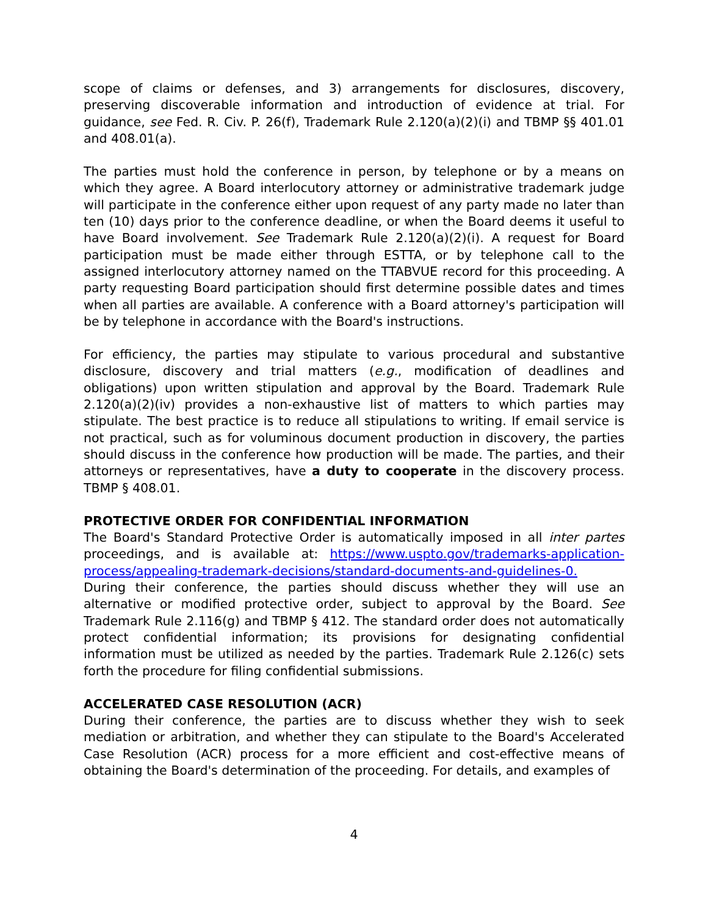scope of claims or defenses, and 3) arrangements for disclosures, discovery, preserving discoverable information and introduction of evidence at trial. For guidance, see Fed. R. Civ. P. 26(f), Trademark Rule 2.120(a)(2)(i) and TBMP §§ 401.01 and 408.01(a).
The parties must hold the conference in person, by telephone or by a means on which they agree. A Board interlocutory attorney or administrative trademark judge will participate in the conference either upon request of any party made no later than ten (10) days prior to the conference deadline, or when the Board deems it useful to have Board involvement. See Trademark Rule 2.120(a)(2)(i). A request for Board participation must be made either through ESTTA, or by telephone call to the assigned interlocutory attorney named on the TTABVUE record for this proceeding. A party requesting Board participation should first determine possible dates and times when all parties are available. A conference with a Board attorney's participation will be by telephone in accordance with the Board's instructions.
For efficiency, the parties may stipulate to various procedural and substantive disclosure, discovery and trial matters (e.g., modification of deadlines and obligations) upon written stipulation and approval by the Board. Trademark Rule 2.120(a)(2)(iv) provides a non-exhaustive list of matters to which parties may stipulate. The best practice is to reduce all stipulations to writing. If email service is not practical, such as for voluminous document production in discovery, the parties should discuss in the conference how production will be made. The parties, and their attorneys or representatives, have a duty to cooperate in the discovery process. TBMP § 408.01.
PROTECTIVE ORDER FOR CONFIDENTIAL INFORMATION
The Board's Standard Protective Order is automatically imposed in all inter partes proceedings, and is available at: https://www.uspto.gov/trademarks-application-process/appealing-trademark-decisions/standard-documents-and-guidelines-0.
During their conference, the parties should discuss whether they will use an alternative or modified protective order, subject to approval by the Board. See Trademark Rule 2.116(g) and TBMP § 412. The standard order does not automatically protect confidential information; its provisions for designating confidential information must be utilized as needed by the parties. Trademark Rule 2.126(c) sets forth the procedure for filing confidential submissions.
ACCELERATED CASE RESOLUTION (ACR)
During their conference, the parties are to discuss whether they wish to seek mediation or arbitration, and whether they can stipulate to the Board's Accelerated Case Resolution (ACR) process for a more efficient and cost-effective means of obtaining the Board's determination of the proceeding. For details, and examples of
4